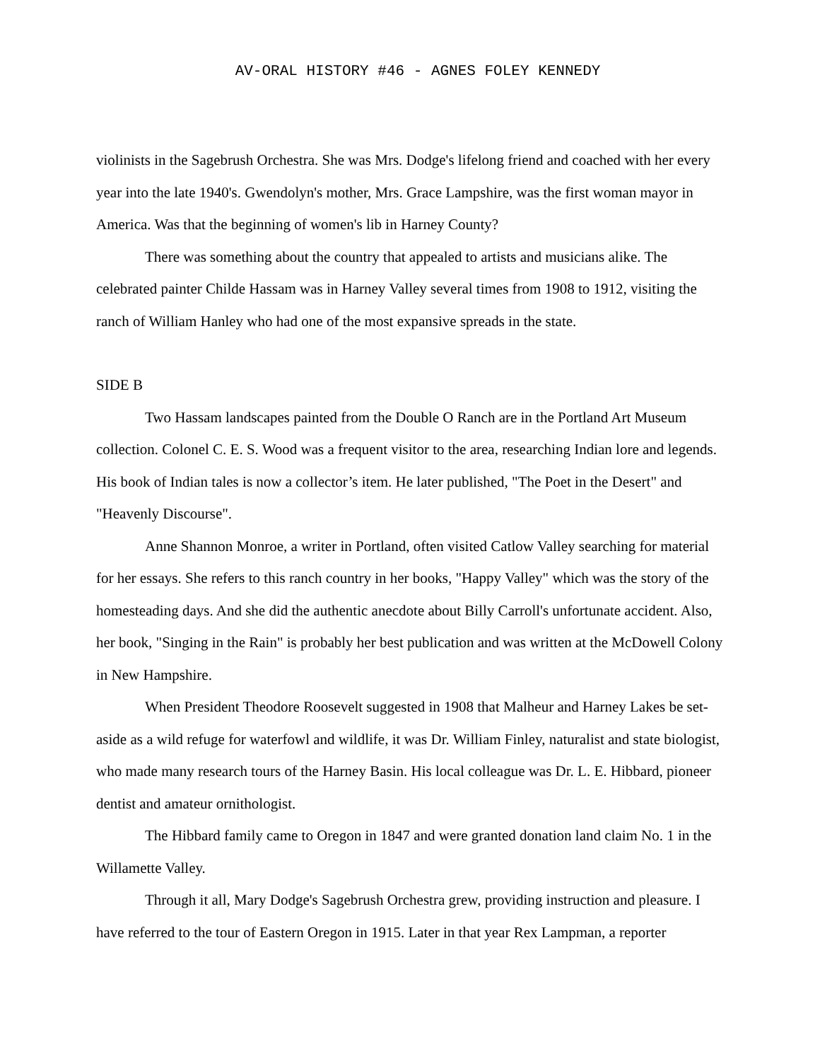AV-ORAL HISTORY #46 - AGNES FOLEY KENNEDY
violinists in the Sagebrush Orchestra. She was Mrs. Dodge's lifelong friend and coached with her every year into the late 1940's. Gwendolyn's mother, Mrs. Grace Lampshire, was the first woman mayor in America. Was that the beginning of women's lib in Harney County?
There was something about the country that appealed to artists and musicians alike. The celebrated painter Childe Hassam was in Harney Valley several times from 1908 to 1912, visiting the ranch of William Hanley who had one of the most expansive spreads in the state.
SIDE B
Two Hassam landscapes painted from the Double O Ranch are in the Portland Art Museum collection. Colonel C. E. S. Wood was a frequent visitor to the area, researching Indian lore and legends. His book of Indian tales is now a collector’s item. He later published, "The Poet in the Desert" and "Heavenly Discourse".
Anne Shannon Monroe, a writer in Portland, often visited Catlow Valley searching for material for her essays. She refers to this ranch country in her books, "Happy Valley" which was the story of the homesteading days. And she did the authentic anecdote about Billy Carroll's unfortunate accident. Also, her book, "Singing in the Rain" is probably her best publication and was written at the McDowell Colony in New Hampshire.
When President Theodore Roosevelt suggested in 1908 that Malheur and Harney Lakes be set-aside as a wild refuge for waterfowl and wildlife, it was Dr. William Finley, naturalist and state biologist, who made many research tours of the Harney Basin. His local colleague was Dr. L. E. Hibbard, pioneer dentist and amateur ornithologist.
The Hibbard family came to Oregon in 1847 and were granted donation land claim No. 1 in the Willamette Valley.
Through it all, Mary Dodge's Sagebrush Orchestra grew, providing instruction and pleasure. I have referred to the tour of Eastern Oregon in 1915. Later in that year Rex Lampman, a reporter